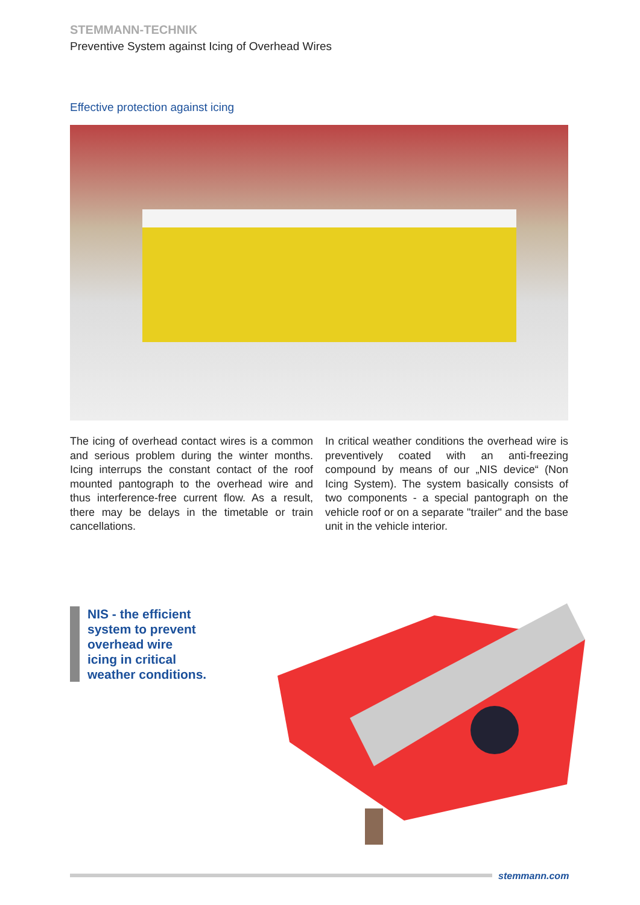STEMMANN-TECHNIK
Preventive System against Icing of Overhead Wires
Effective protection against icing
The icing of overhead contact wires is a common and serious problem during the winter months. Icing interrups the constant contact of the roof mounted pantograph to the overhead wire and thus interference-free current flow. As a result, there may be delays in the timetable or train cancellations.
In critical weather conditions the overhead wire is preventively coated with an anti-freezing compound by means of our „NIS device“ (Non Icing System). The system basically consists of two components - a special pantograph on the vehicle roof or on a separate "trailer" and the base unit in the vehicle interior.
NIS - the efficient
system to prevent
overhead wire
icing in critical
weather conditions.
stemmann.com